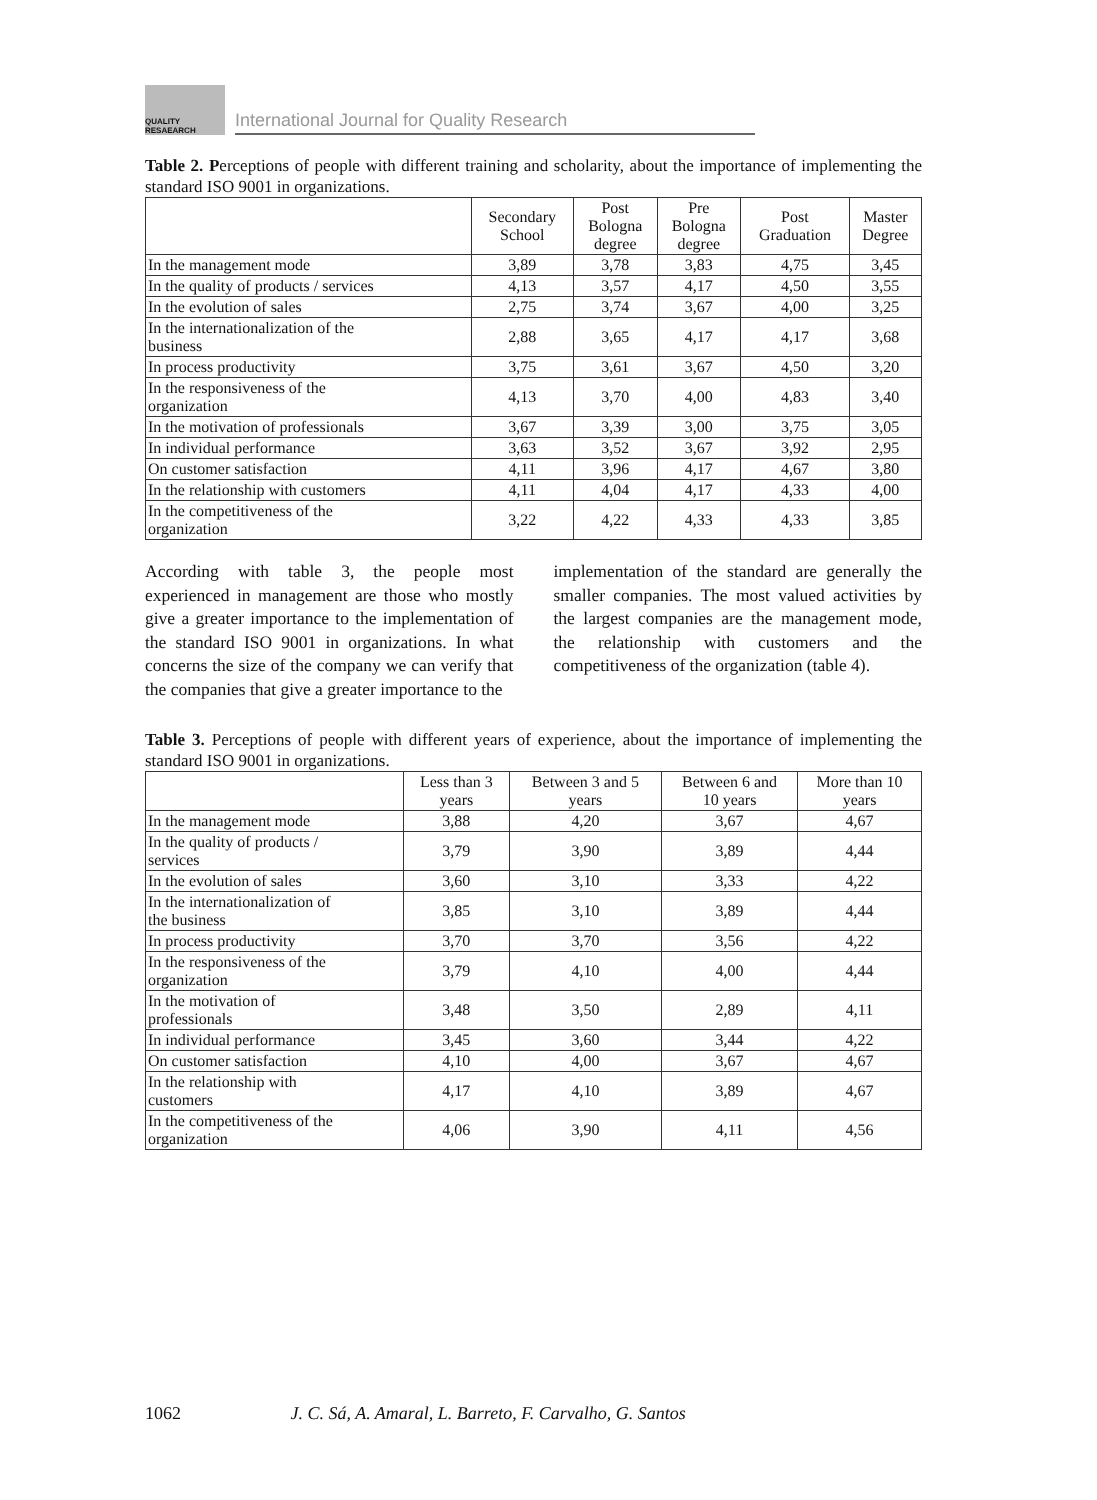QUALITY RESAEARCH
International Journal for Quality Research
Table 2. Perceptions of people with different training and scholarity, about the importance of implementing the standard ISO 9001 in organizations.
| | Secondary School | Post Bologna degree | Pre Bologna degree | Post Graduation | Master Degree |
| --- | --- | --- | --- | --- | --- |
| In the management mode | 3,89 | 3,78 | 3,83 | 4,75 | 3,45 |
| In the quality of products / services | 4,13 | 3,57 | 4,17 | 4,50 | 3,55 |
| In the evolution of sales | 2,75 | 3,74 | 3,67 | 4,00 | 3,25 |
| In the internationalization of the business | 2,88 | 3,65 | 4,17 | 4,17 | 3,68 |
| In process productivity | 3,75 | 3,61 | 3,67 | 4,50 | 3,20 |
| In the responsiveness of the organization | 4,13 | 3,70 | 4,00 | 4,83 | 3,40 |
| In the motivation of professionals | 3,67 | 3,39 | 3,00 | 3,75 | 3,05 |
| In individual performance | 3,63 | 3,52 | 3,67 | 3,92 | 2,95 |
| On customer satisfaction | 4,11 | 3,96 | 4,17 | 4,67 | 3,80 |
| In the relationship with customers | 4,11 | 4,04 | 4,17 | 4,33 | 4,00 |
| In the competitiveness of the organization | 3,22 | 4,22 | 4,33 | 4,33 | 3,85 |
According with table 3, the people most experienced in management are those who mostly give a greater importance to the implementation of the standard ISO 9001 in organizations. In what concerns the size of the company we can verify that the companies that give a greater importance to the
implementation of the standard are generally the smaller companies. The most valued activities by the largest companies are the management mode, the relationship with customers and the competitiveness of the organization (table 4).
Table 3. Perceptions of people with different years of experience, about the importance of implementing the standard ISO 9001 in organizations.
| | Less than 3 years | Between 3 and 5 years | Between 6 and 10 years | More than 10 years |
| --- | --- | --- | --- | --- |
| In the management mode | 3,88 | 4,20 | 3,67 | 4,67 |
| In the quality of products / services | 3,79 | 3,90 | 3,89 | 4,44 |
| In the evolution of sales | 3,60 | 3,10 | 3,33 | 4,22 |
| In the internationalization of the business | 3,85 | 3,10 | 3,89 | 4,44 |
| In process productivity | 3,70 | 3,70 | 3,56 | 4,22 |
| In the responsiveness of the organization | 3,79 | 4,10 | 4,00 | 4,44 |
| In the motivation of professionals | 3,48 | 3,50 | 2,89 | 4,11 |
| In individual performance | 3,45 | 3,60 | 3,44 | 4,22 |
| On customer satisfaction | 4,10 | 4,00 | 3,67 | 4,67 |
| In the relationship with customers | 4,17 | 4,10 | 3,89 | 4,67 |
| In the competitiveness of the organization | 4,06 | 3,90 | 4,11 | 4,56 |
1062 J. C. Sá, A. Amaral, L. Barreto, F. Carvalho, G. Santos